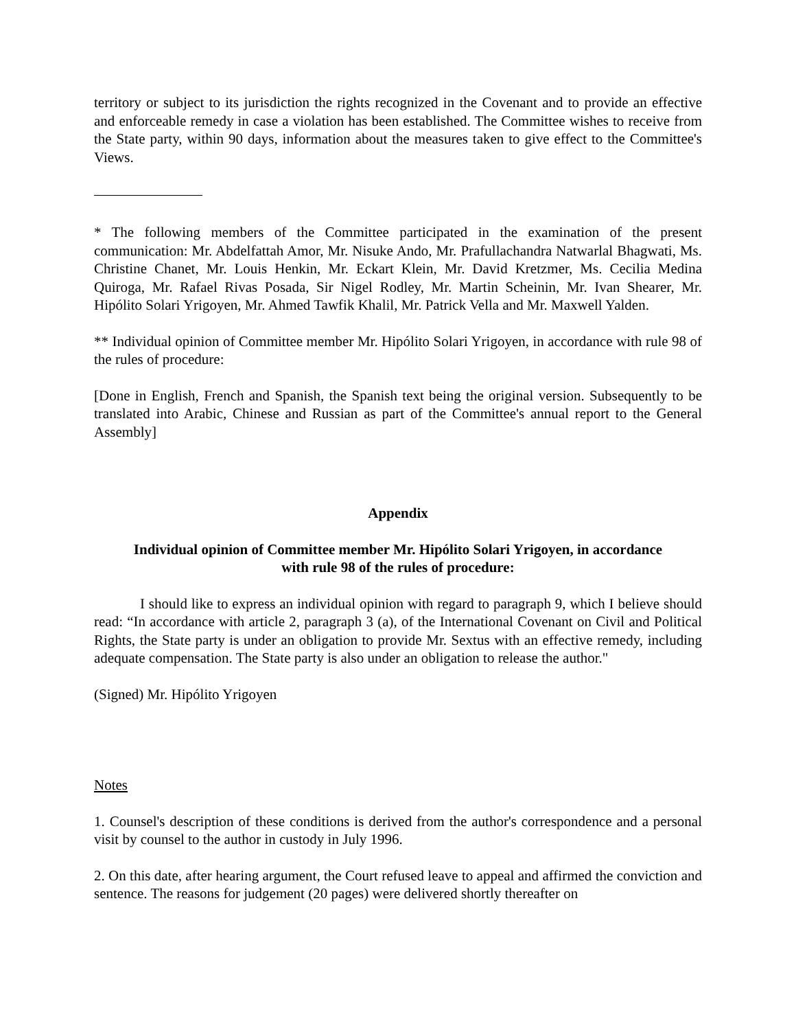territory or subject to its jurisdiction the rights recognized in the Covenant and to provide an effective and enforceable remedy in case a violation has been established. The Committee wishes to receive from the State party, within 90 days, information about the measures taken to give effect to the Committee's Views.
* The following members of the Committee participated in the examination of the present communication: Mr. Abdelfattah Amor, Mr. Nisuke Ando, Mr. Prafullachandra Natwarlal Bhagwati, Ms. Christine Chanet, Mr. Louis Henkin, Mr. Eckart Klein, Mr. David Kretzmer, Ms. Cecilia Medina Quiroga, Mr. Rafael Rivas Posada, Sir Nigel Rodley, Mr. Martin Scheinin, Mr. Ivan Shearer, Mr. Hipólito Solari Yrigoyen, Mr. Ahmed Tawfik Khalil, Mr. Patrick Vella and Mr. Maxwell Yalden.
** Individual opinion of Committee member Mr. Hipólito Solari Yrigoyen, in accordance with rule 98 of the rules of procedure:
[Done in English, French and Spanish, the Spanish text being the original version. Subsequently to be translated into Arabic, Chinese and Russian as part of the Committee's annual report to the General Assembly]
Appendix
Individual opinion of Committee member Mr. Hipólito Solari Yrigoyen, in accordance
with rule 98 of the rules of procedure:
I should like to express an individual opinion with regard to paragraph 9, which I believe should read: “In accordance with article 2, paragraph 3 (a), of the International Covenant on Civil and Political Rights, the State party is under an obligation to provide Mr. Sextus with an effective remedy, including adequate compensation. The State party is also under an obligation to release the author."
(Signed) Mr. Hipólito Yrigoyen
Notes
1. Counsel's description of these conditions is derived from the author's correspondence and a personal visit by counsel to the author in custody in July 1996.
2. On this date, after hearing argument, the Court refused leave to appeal and affirmed the conviction and sentence. The reasons for judgement (20 pages) were delivered shortly thereafter on